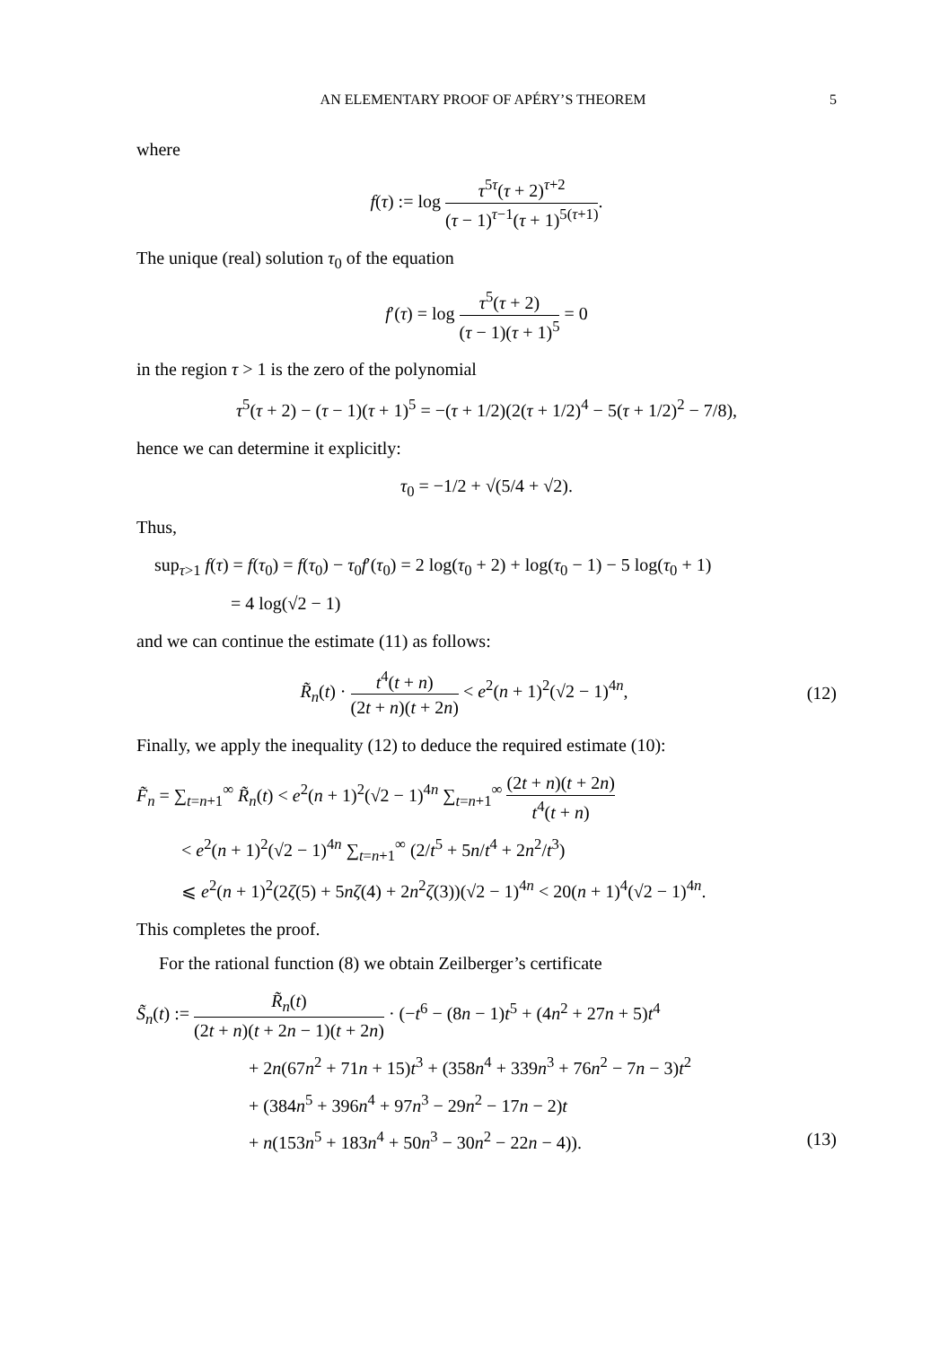AN ELEMENTARY PROOF OF APÉRY’S THEOREM 5
where
f(τ) := log τ<sup>5τ</sup>(τ + 2)<sup>τ+2</sup> (τ − 1)<sup>τ−1</sup>(τ + 1)<sup>5(τ+1)</sup>.
The unique (real) solution τ<sub>0</sub> of the equation
f′(τ) = log τ<sup>5</sup>(τ + 2) (τ − 1)(τ + 1)<sup>5</sup> = 0
in the region τ > 1 is the zero of the polynomial
τ<sup>5</sup>(τ + 2) − (τ − 1)(τ + 1)<sup>5</sup> = −(τ + 1/2)(2(τ + 1/2)<sup>4</sup> − 5(τ + 1/2)<sup>2</sup> − 7/8),
hence we can determine it explicitly:
τ<sub>0</sub> = −1/2 + √(5/4 + √2).
Thus,
sup<sub>τ>1</sub> f(τ) = f(τ<sub>0</sub>) = f(τ<sub>0</sub>) − τ<sub>0</sub>f′(τ<sub>0</sub>) = 2 log(τ<sub>0</sub> + 2) + log(τ<sub>0</sub> − 1) − 5 log(τ<sub>0</sub> + 1)
= 4 log(√2 − 1)
and we can continue the estimate (11) as follows:
R̃<sub>n</sub>(t) · t<sup>4</sup>(t + n) (2t + n)(t + 2n) < e<sup>2</sup>(n + 1)<sup>2</sup>(√2 − 1)<sup>4n</sup>,
(12)
Finally, we apply the inequality (12) to deduce the required estimate (10):
F̃<sub>n</sub> = ∑<sub>t=n+1</sub><sup>∞</sup> R̃<sub>n</sub>(t) < e<sup>2</sup>(n + 1)<sup>2</sup>(√2 − 1)<sup>4n</sup> ∑<sub>t=n+1</sub><sup>∞</sup> (2t + n)(t + 2n) t<sup>4</sup>(t + n)
< e<sup>2</sup>(n + 1)<sup>2</sup>(√2 − 1)<sup>4n</sup> ∑<sub>t=n+1</sub><sup>∞</sup> (2/t<sup>5</sup> + 5n/t<sup>4</sup> + 2n<sup>2</sup>/t<sup>3</sup>)
⩽ e<sup>2</sup>(n + 1)<sup>2</sup>(2ζ(5) + 5nζ(4) + 2n<sup>2</sup>ζ(3))(√2 − 1)<sup>4n</sup> < 20(n + 1)<sup>4</sup>(√2 − 1)<sup>4n</sup>.
This completes the proof.
For the rational function (8) we obtain Zeilberger’s certificate
S̃<sub>n</sub>(t) := R̃<sub>n</sub>(t) (2t + n)(t + 2n − 1)(t + 2n) · (−t<sup>6</sup> − (8n − 1)t<sup>5</sup> + (4n<sup>2</sup> + 27n + 5)t<sup>4</sup>
+ 2n(67n<sup>2</sup> + 71n + 15)t<sup>3</sup> + (358n<sup>4</sup> + 339n<sup>3</sup> + 76n<sup>2</sup> − 7n − 3)t<sup>2</sup>
+ (384n<sup>5</sup> + 396n<sup>4</sup> + 97n<sup>3</sup> − 29n<sup>2</sup> − 17n − 2)t
+ n(153n<sup>5</sup> + 183n<sup>4</sup> + 50n<sup>3</sup> − 30n<sup>2</sup> − 22n − 4)). (13)